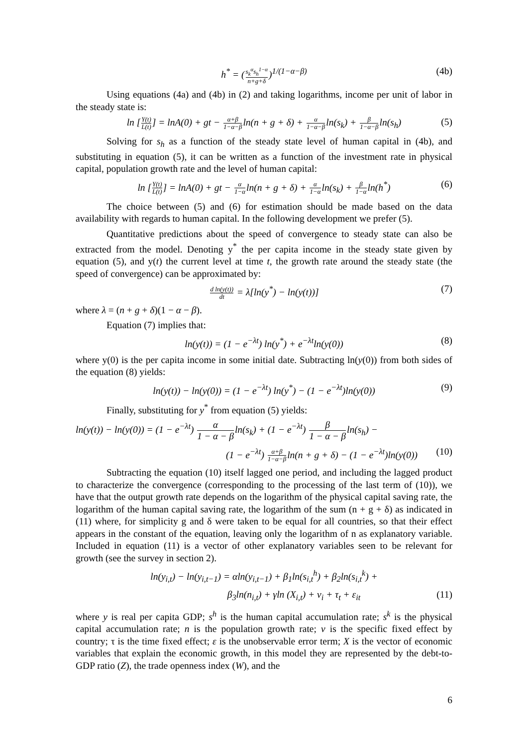h<sup>*</sup> = (s<sub>k</sub><sup>α</sup>s<sub>h</sub><sup>1−α</sup> n+g+δ)<sup>1/(1−α−β)</sup> (4b)
Using equations (4a) and (4b) in (2) and taking logarithms, income per unit of labor in the steady state is:
ln [Y(t) L(t)] = lnA(0) + gt − α+β 1−α−βln(n + g + δ) + α 1−α−βln(s<sub>k</sub>) + β 1−α−βln(s<sub>h</sub>) (5)
Solving for s<sub>h</sub> as a function of the steady state level of human capital in (4b), and substituting in equation (5), it can be written as a function of the investment rate in physical capital, population growth rate and the level of human capital:
ln [Y(t) L(t)] = lnA(0) + gt − α 1−αln(n + g + δ) + α 1−αln(s<sub>k</sub>) + β 1−αln(h<sup>*</sup>) (6)
The choice between (5) and (6) for estimation should be made based on the data availability with regards to human capital. In the following development we prefer (5).
Quantitative predictions about the speed of convergence to steady state can also be extracted from the model. Denoting y<sup>*</sup> the per capita income in the steady state given by equation (5), and y(t) the current level at time t, the growth rate around the steady state (the speed of convergence) can be approximated by:
d ln(y(t)) dt = λ[ln(y<sup>*</sup>) − ln(y(t))] (7)
where λ = (n + g + δ)(1 − α − β).
Equation (7) implies that:
ln(y(t)) = (1 − e<sup>−λt</sup>) ln(y<sup>*</sup>) + e<sup>−λt</sup>ln(y(0)) (8)
where y(0) is the per capita income in some initial date. Subtracting ln(y(0)) from both sides of the equation (8) yields:
ln(y(t)) − ln(y(0)) = (1 − e<sup>−λt</sup>) ln(y<sup>*</sup>) − (1 − e<sup>−λt</sup>)ln(y(0)) (9)
Finally, substituting for y<sup>*</sup> from equation (5) yields:
ln(y(t)) − ln(y(0)) = (1 − e<sup>−λt</sup>) α 1 − α − βln(s<sub>k</sub>) + (1 − e<sup>−λt</sup>) β 1 − α − βln(s<sub>h</sub>) −
(1 − e<sup>−λt</sup>) α+β 1−α−βln(n + g + δ) − (1 − e<sup>−λt</sup>)ln(y(0)) (10)
Subtracting the equation (10) itself lagged one period, and including the lagged product to characterize the convergence (corresponding to the processing of the last term of (10)), we have that the output growth rate depends on the logarithm of the physical capital saving rate, the logarithm of the human capital saving rate, the logarithm of the sum (n + g + δ) as indicated in (11) where, for simplicity g and δ were taken to be equal for all countries, so that their effect appears in the constant of the equation, leaving only the logarithm of n as explanatory variable. Included in equation (11) is a vector of other explanatory variables seen to be relevant for growth (see the survey in section 2).
ln(y<sub>i,t</sub>) − ln(y<sub>i,t−1</sub>) = αln(y<sub>i,t−1</sub>) + β<sub>1</sub>ln(s<sub>i,t</sub><sup>h</sup>) + β<sub>2</sub>ln(s<sub>i,t</sub><sup>k</sup>) +
β<sub>3</sub>ln(n<sub>i,t</sub>) + γln (X<sub>i,t</sub>) + ν<sub>i</sub> + τ<sub>t</sub> + ε<sub>it</sub> (11)
where y is real per capita GDP; s<sup>h</sup> is the human capital accumulation rate; s<sup>k</sup> is the physical capital accumulation rate; n is the population growth rate; ν is the specific fixed effect by country; τ is the time fixed effect; ε is the unobservable error term; X is the vector of economic variables that explain the economic growth, in this model they are represented by the debt-to-GDP ratio (Z), the trade openness index (W), and the
6